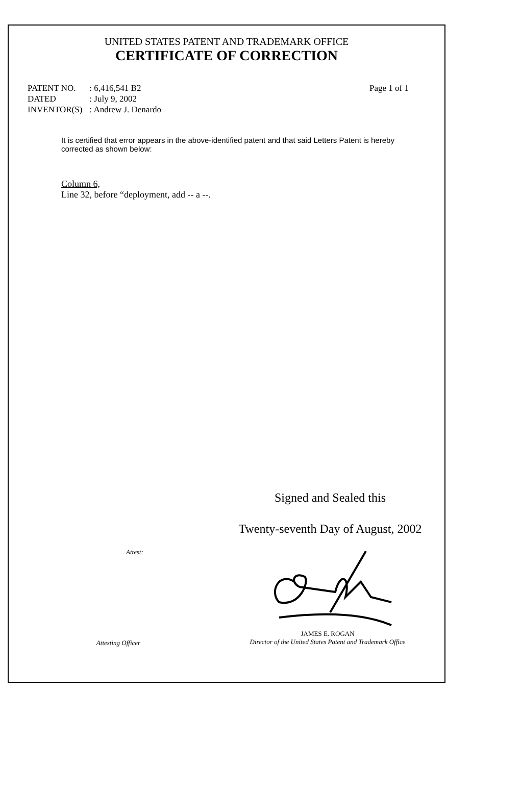UNITED STATES PATENT AND TRADEMARK OFFICE
CERTIFICATE OF CORRECTION
| PATENT NO. | : 6,416,541 B2 |
| DATED | : July 9, 2002 |
| INVENTOR(S) | : Andrew J. Denardo |
Page 1 of 1
It is certified that error appears in the above-identified patent and that said Letters Patent is hereby corrected as shown below:
Column 6,
Line 32, before “deployment, add -- a --.
Signed and Sealed this
Twenty-seventh Day of August, 2002
Attest:
Attesting Officer
JAMES E. ROGAN
Director of the United States Patent and Trademark Office